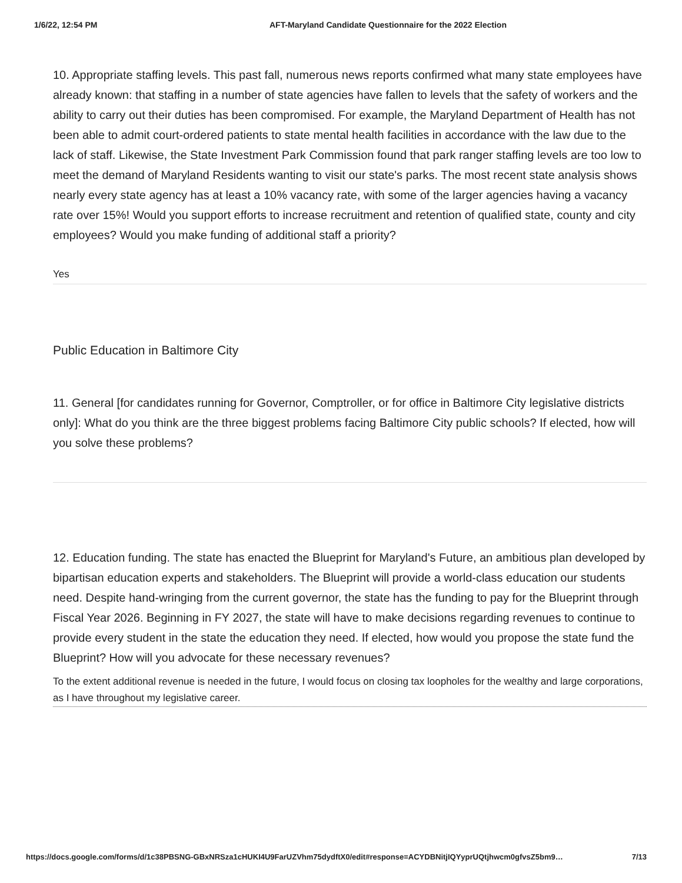1/6/22, 12:54 PM AFT-Maryland Candidate Questionnaire for the 2022 Election
10. Appropriate staffing levels. This past fall, numerous news reports confirmed what many state employees have already known: that staffing in a number of state agencies have fallen to levels that the safety of workers and the ability to carry out their duties has been compromised. For example, the Maryland Department of Health has not been able to admit court-ordered patients to state mental health facilities in accordance with the law due to the lack of staff. Likewise, the State Investment Park Commission found that park ranger staffing levels are too low to meet the demand of Maryland Residents wanting to visit our state's parks. The most recent state analysis shows nearly every state agency has at least a 10% vacancy rate, with some of the larger agencies having a vacancy rate over 15%! Would you support efforts to increase recruitment and retention of qualified state, county and city employees? Would you make funding of additional staff a priority?
Yes
Public Education in Baltimore City
11. General [for candidates running for Governor, Comptroller, or for office in Baltimore City legislative districts only]: What do you think are the three biggest problems facing Baltimore City public schools? If elected, how will you solve these problems?
12. Education funding. The state has enacted the Blueprint for Maryland's Future, an ambitious plan developed by bipartisan education experts and stakeholders. The Blueprint will provide a world-class education our students need. Despite hand-wringing from the current governor, the state has the funding to pay for the Blueprint through Fiscal Year 2026. Beginning in FY 2027, the state will have to make decisions regarding revenues to continue to provide every student in the state the education they need. If elected, how would you propose the state fund the Blueprint? How will you advocate for these necessary revenues?
To the extent additional revenue is needed in the future, I would focus on closing tax loopholes for the wealthy and large corporations, as I have throughout my legislative career.
https://docs.google.com/forms/d/1c38PBSNG-GBxNRSza1cHUKI4U9FarUZVhm75dydftX0/edit#response=ACYDBNitjIQYyprUQtjhwcm0gfvsZ5bm9… 7/13